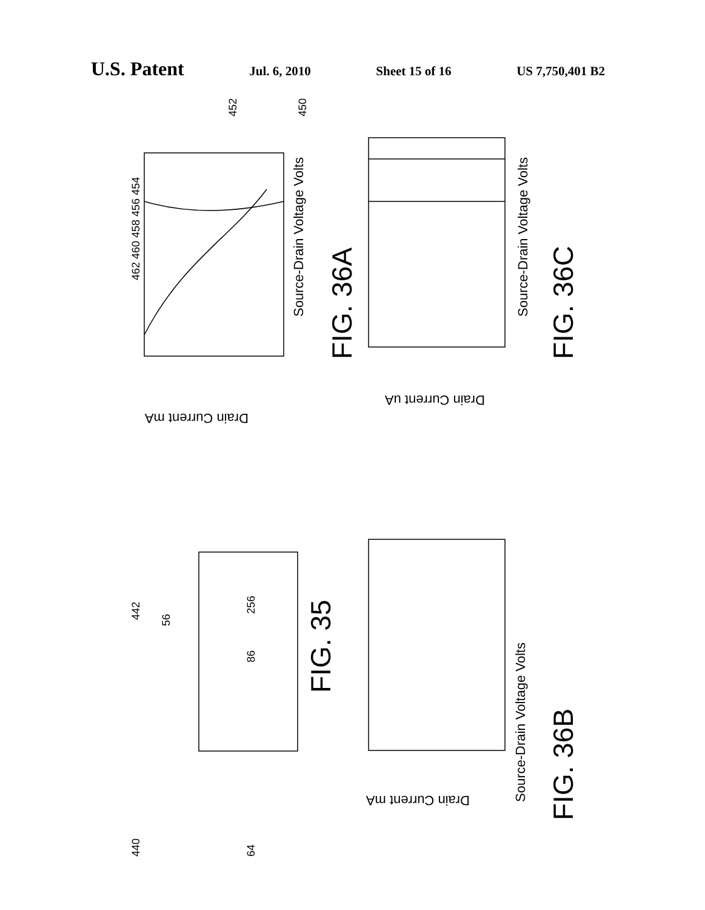U.S. Patent Jul. 6, 2010 Sheet 15 of 16 US 7,750,401 B2
Source-Drain Voltage Volts
FIG. 36A
Source-Drain Voltage Volts
FIG. 36C
Drain Current mA
Drain Current uA
FIG. 35
Source-Drain Voltage Volts
FIG. 36B
Drain Current mA
440
64
442
56
86
256
462 460 458 456 454
452
450